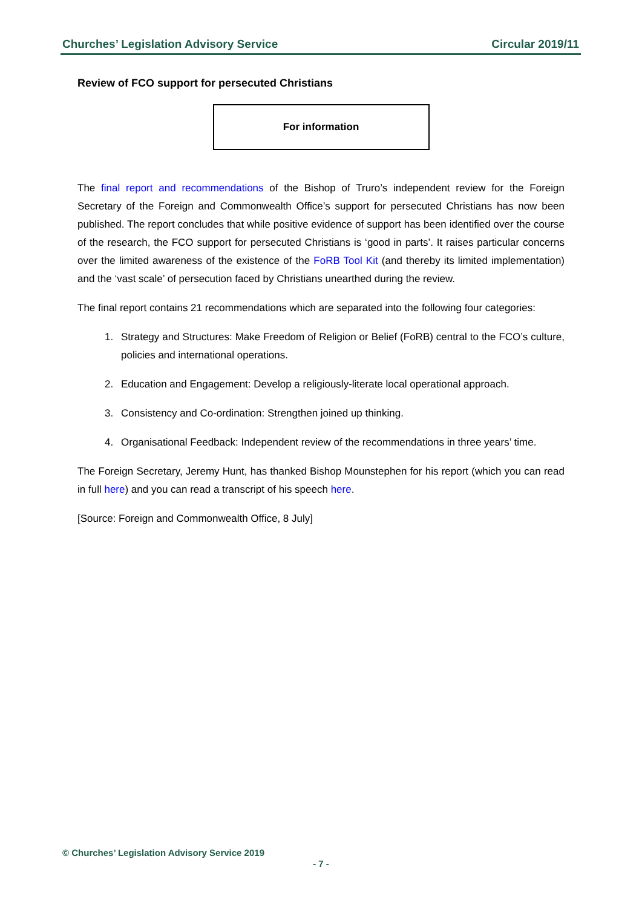Churches’ Legislation Advisory Service Circular 2019/11
Review of FCO support for persecuted Christians
For information
The final report and recommendations of the Bishop of Truro’s independent review for the Foreign Secretary of the Foreign and Commonwealth Office’s support for persecuted Christians has now been published. The report concludes that while positive evidence of support has been identified over the course of the research, the FCO support for persecuted Christians is ‘good in parts’. It raises particular concerns over the limited awareness of the existence of the FoRB Tool Kit (and thereby its limited implementation) and the ‘vast scale’ of persecution faced by Christians unearthed during the review.
The final report contains 21 recommendations which are separated into the following four categories:
1. Strategy and Structures: Make Freedom of Religion or Belief (FoRB) central to the FCO’s culture, policies and international operations.
2. Education and Engagement: Develop a religiously-literate local operational approach.
3. Consistency and Co-ordination: Strengthen joined up thinking.
4. Organisational Feedback: Independent review of the recommendations in three years’ time.
The Foreign Secretary, Jeremy Hunt, has thanked Bishop Mounstephen for his report (which you can read in full here) and you can read a transcript of his speech here.
[Source: Foreign and Commonwealth Office, 8 July]
© Churches’ Legislation Advisory Service 2019
- 7 -